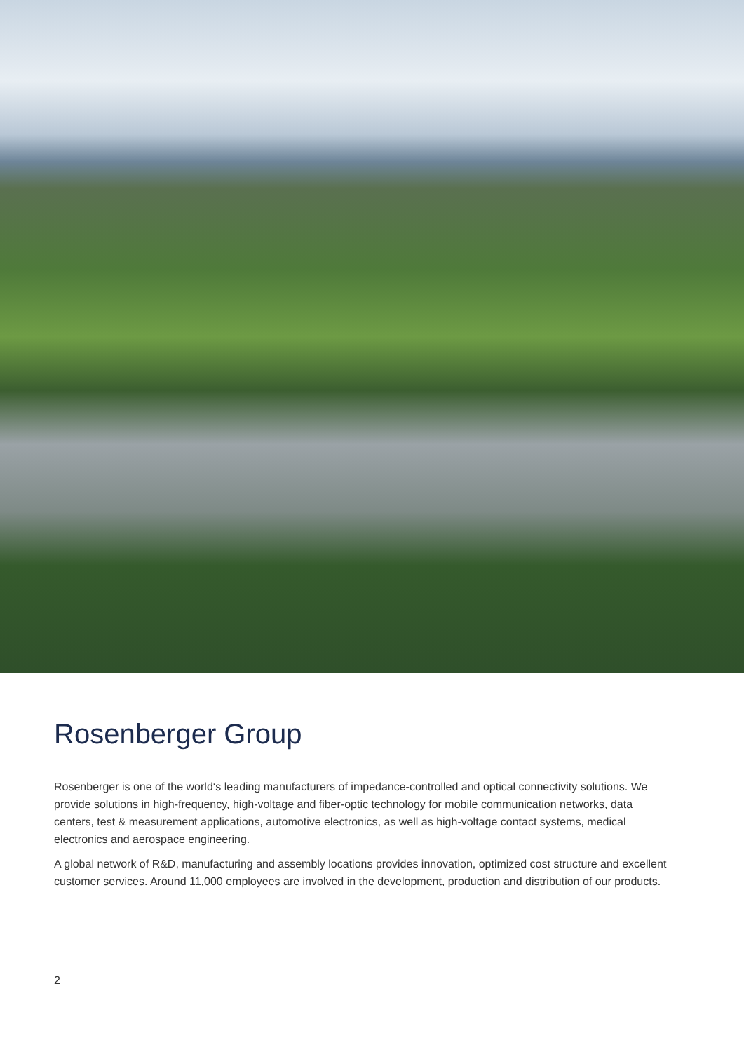Rosenberger Group
Rosenberger is one of the world‘s leading manufacturers of impedance-controlled and optical connectivity solutions. We provide solutions in high-frequency, high-voltage and fiber-optic technology for mobile communication networks, data centers, test & measurement applications, automotive electronics, as well as high-voltage contact systems, medical electronics and aerospace engineering.
A global network of R&D, manufacturing and assembly locations provides innovation, optimized cost structure and excellent customer services. Around 11,000 employees are involved in the development, production and distribution of our products.
2